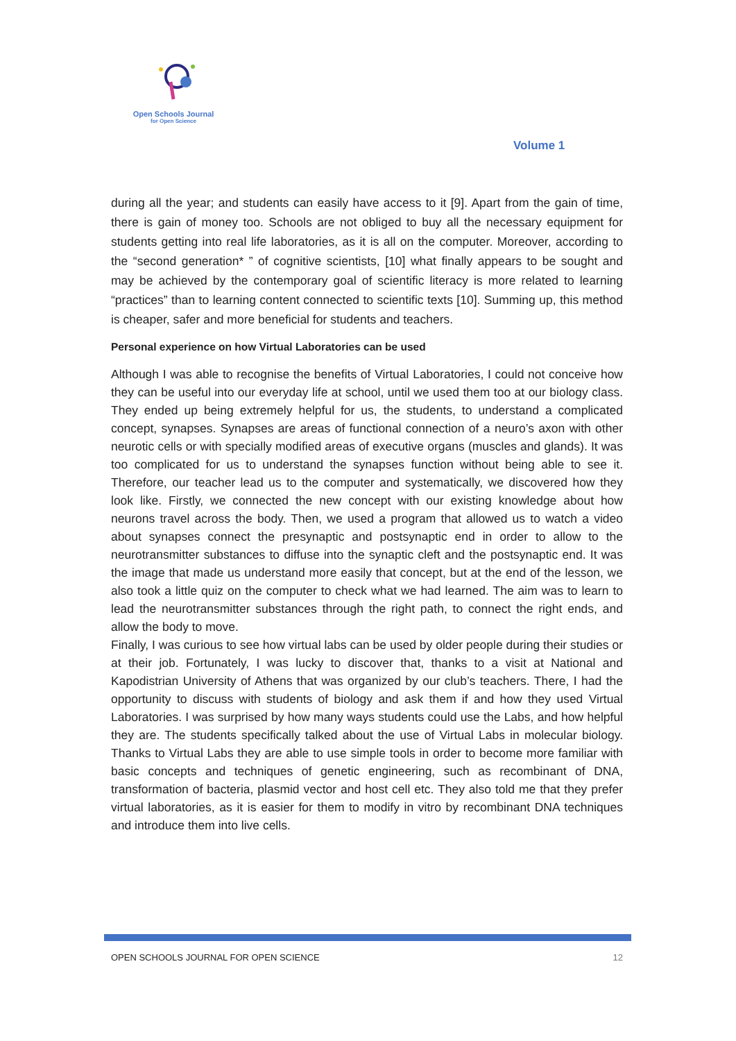Open Schools Journal
for Open Science
Volume 1
during all the year; and students can easily have access to it [9]. Apart from the gain of time, there is gain of money too. Schools are not obliged to buy all the necessary equipment for students getting into real life laboratories, as it is all on the computer. Moreover, according to the “second generation* ” of cognitive scientists, [10] what finally appears to be sought and may be achieved by the contemporary goal of scientific literacy is more related to learning “practices” than to learning content connected to scientific texts [10]. Summing up, this method is cheaper, safer and more beneficial for students and teachers.
Personal experience on how Virtual Laboratories can be used
Although I was able to recognise the benefits of Virtual Laboratories, I could not conceive how they can be useful into our everyday life at school, until we used them too at our biology class. They ended up being extremely helpful for us, the students, to understand a complicated concept, synapses. Synapses are areas of functional connection of a neuro’s axon with other neurotic cells or with specially modified areas of executive organs (muscles and glands). It was too complicated for us to understand the synapses function without being able to see it. Therefore, our teacher lead us to the computer and systematically, we discovered how they look like. Firstly, we connected the new concept with our existing knowledge about how neurons travel across the body. Then, we used a program that allowed us to watch a video about synapses connect the presynaptic and postsynaptic end in order to allow to the neurotransmitter substances to diffuse into the synaptic cleft and the postsynaptic end. It was the image that made us understand more easily that concept, but at the end of the lesson, we also took a little quiz on the computer to check what we had learned. The aim was to learn to lead the neurotransmitter substances through the right path, to connect the right ends, and allow the body to move.
Finally, I was curious to see how virtual labs can be used by older people during their studies or at their job. Fortunately, I was lucky to discover that, thanks to a visit at National and Kapodistrian University of Athens that was organized by our club’s teachers. There, I had the opportunity to discuss with students of biology and ask them if and how they used Virtual Laboratories. I was surprised by how many ways students could use the Labs, and how helpful they are. The students specifically talked about the use of Virtual Labs in molecular biology. Thanks to Virtual Labs they are able to use simple tools in order to become more familiar with basic concepts and techniques of genetic engineering, such as recombinant of DNA, transformation of bacteria, plasmid vector and host cell etc. They also told me that they prefer virtual laboratories, as it is easier for them to modify in vitro by recombinant DNA techniques and introduce them into live cells.
OPEN SCHOOLS JOURNAL FOR OPEN SCIENCE 12